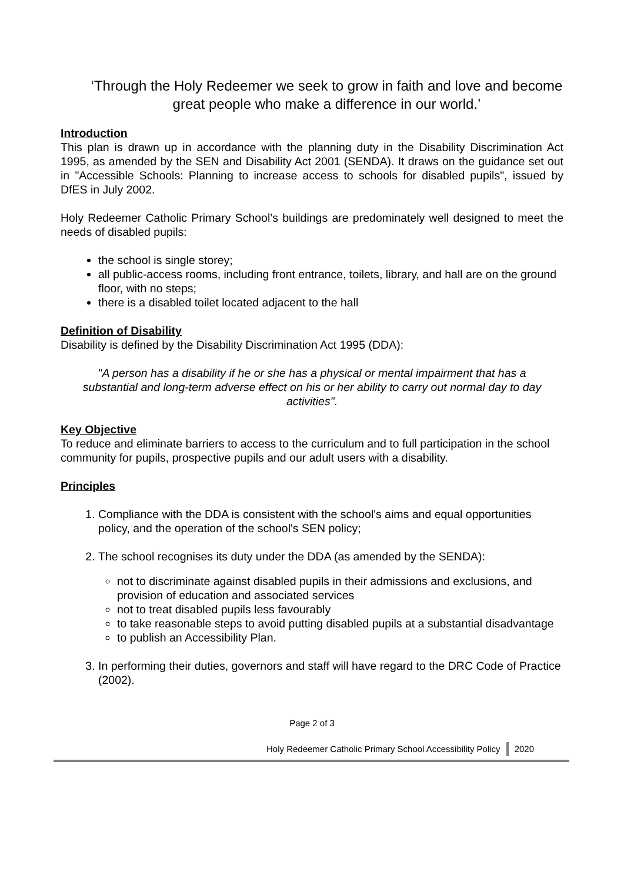‘Through the Holy Redeemer we seek to grow in faith and love and become great people who make a difference in our world.’
Introduction
This plan is drawn up in accordance with the planning duty in the Disability Discrimination Act 1995, as amended by the SEN and Disability Act 2001 (SENDA). It draws on the guidance set out in "Accessible Schools: Planning to increase access to schools for disabled pupils", issued by DfES in July 2002.
Holy Redeemer Catholic Primary School’s buildings are predominately well designed to meet the needs of disabled pupils:
the school is single storey;
all public-access rooms, including front entrance, toilets, library, and hall are on the ground floor, with no steps;
there is a disabled toilet located adjacent to the hall
Definition of Disability
Disability is defined by the Disability Discrimination Act 1995 (DDA):
"A person has a disability if he or she has a physical or mental impairment that has a substantial and long-term adverse effect on his or her ability to carry out normal day to day activities".
Key Objective
To reduce and eliminate barriers to access to the curriculum and to full participation in the school community for pupils, prospective pupils and our adult users with a disability.
Principles
1. Compliance with the DDA is consistent with the school's aims and equal opportunities policy, and the operation of the school's SEN policy;
2. The school recognises its duty under the DDA (as amended by the SENDA):
not to discriminate against disabled pupils in their admissions and exclusions, and provision of education and associated services
not to treat disabled pupils less favourably
to take reasonable steps to avoid putting disabled pupils at a substantial disadvantage
to publish an Accessibility Plan.
3. In performing their duties, governors and staff will have regard to the DRC Code of Practice (2002).
Page 2 of 3
Holy Redeemer Catholic Primary School Accessibility Policy 2020